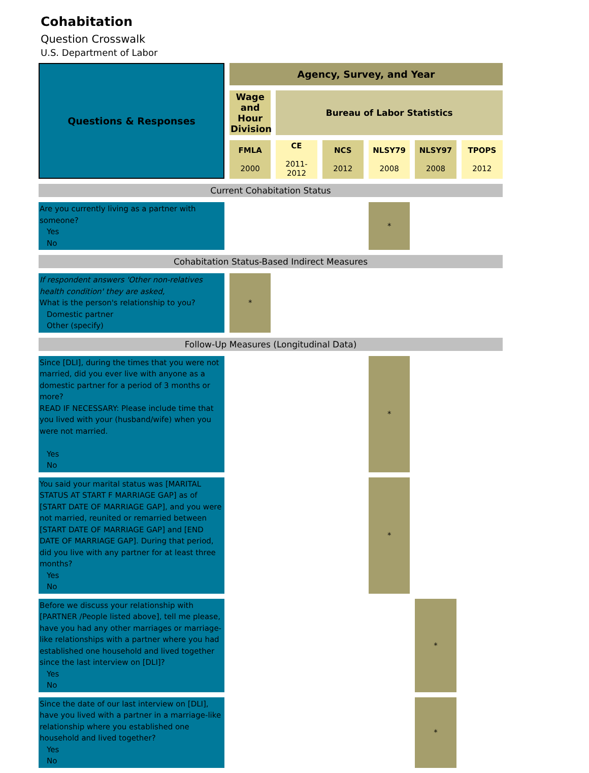Cohabitation
Question Crosswalk
U.S. Department of Labor
| Questions & Responses | Agency, Survey, and Year | | | | | |
| --- | --- | --- | --- | --- | --- | --- |
| | Wage and Hour Division | Bureau of Labor Statistics | | | | |
| | FMLA 2000 | CE 2011-2012 | NCS 2012 | NLSY79 2008 | NLSY97 2008 | TPOPS 2012 |
| Current Cohabitation Status | | | | | | |
| Are you currently living as a partner with someone? Yes No | | | | * | | |
| Cohabitation Status-Based Indirect Measures | | | | | | |
| If respondent answers 'Other non-relatives health condition' they are asked, What is the person's relationship to you? Domestic partner Other (specify) | * | | | | | |
| Follow-Up Measures (Longitudinal Data) | | | | | | |
| Since [DLI], during the times that you were not married, did you ever live with anyone as a domestic partner for a period of 3 months or more? READ IF NECESSARY: Please include time that you lived with your (husband/wife) when you were not married. Yes No | | | | * | | |
| You said your marital status was [MARITAL STATUS AT START F MARRIAGE GAP] as of [START DATE OF MARRIAGE GAP], and you were not married, reunited or remarried between [START DATE OF MARRIAGE GAP] and [END DATE OF MARRIAGE GAP]. During that period, did you live with any partner for at least three months? Yes No | | | | * | | |
| Before we discuss your relationship with [PARTNER /People listed above], tell me please, have you had any other marriages or marriage-like relationships with a partner where you had established one household and lived together since the last interview on [DLI]? Yes No | | | | | * | |
| Since the date of our last interview on [DLI], have you lived with a partner in a marriage-like relationship where you established one household and lived together? Yes No | | | | | * | |